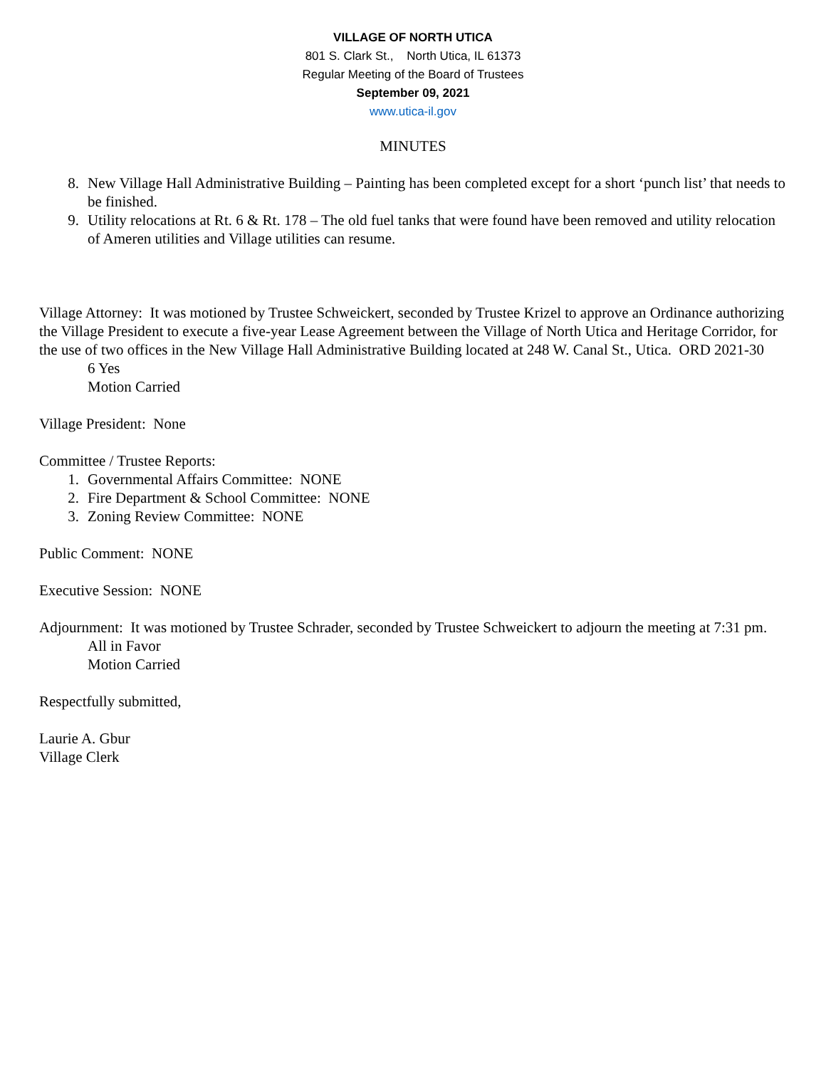VILLAGE OF NORTH UTICA
801 S. Clark St., North Utica, IL 61373
Regular Meeting of the Board of Trustees
September 09, 2021
www.utica-il.gov
MINUTES
8. New Village Hall Administrative Building – Painting has been completed except for a short ‘punch list’ that needs to be finished.
9. Utility relocations at Rt. 6 & Rt. 178 – The old fuel tanks that were found have been removed and utility relocation of Ameren utilities and Village utilities can resume.
Village Attorney: It was motioned by Trustee Schweickert, seconded by Trustee Krizel to approve an Ordinance authorizing the Village President to execute a five-year Lease Agreement between the Village of North Utica and Heritage Corridor, for the use of two offices in the New Village Hall Administrative Building located at 248 W. Canal St., Utica. ORD 2021-30
6 Yes
Motion Carried
Village President: None
Committee / Trustee Reports:
1. Governmental Affairs Committee: NONE
2. Fire Department & School Committee: NONE
3. Zoning Review Committee: NONE
Public Comment: NONE
Executive Session: NONE
Adjournment: It was motioned by Trustee Schrader, seconded by Trustee Schweickert to adjourn the meeting at 7:31 pm.
All in Favor
Motion Carried
Respectfully submitted,
Laurie A. Gbur
Village Clerk